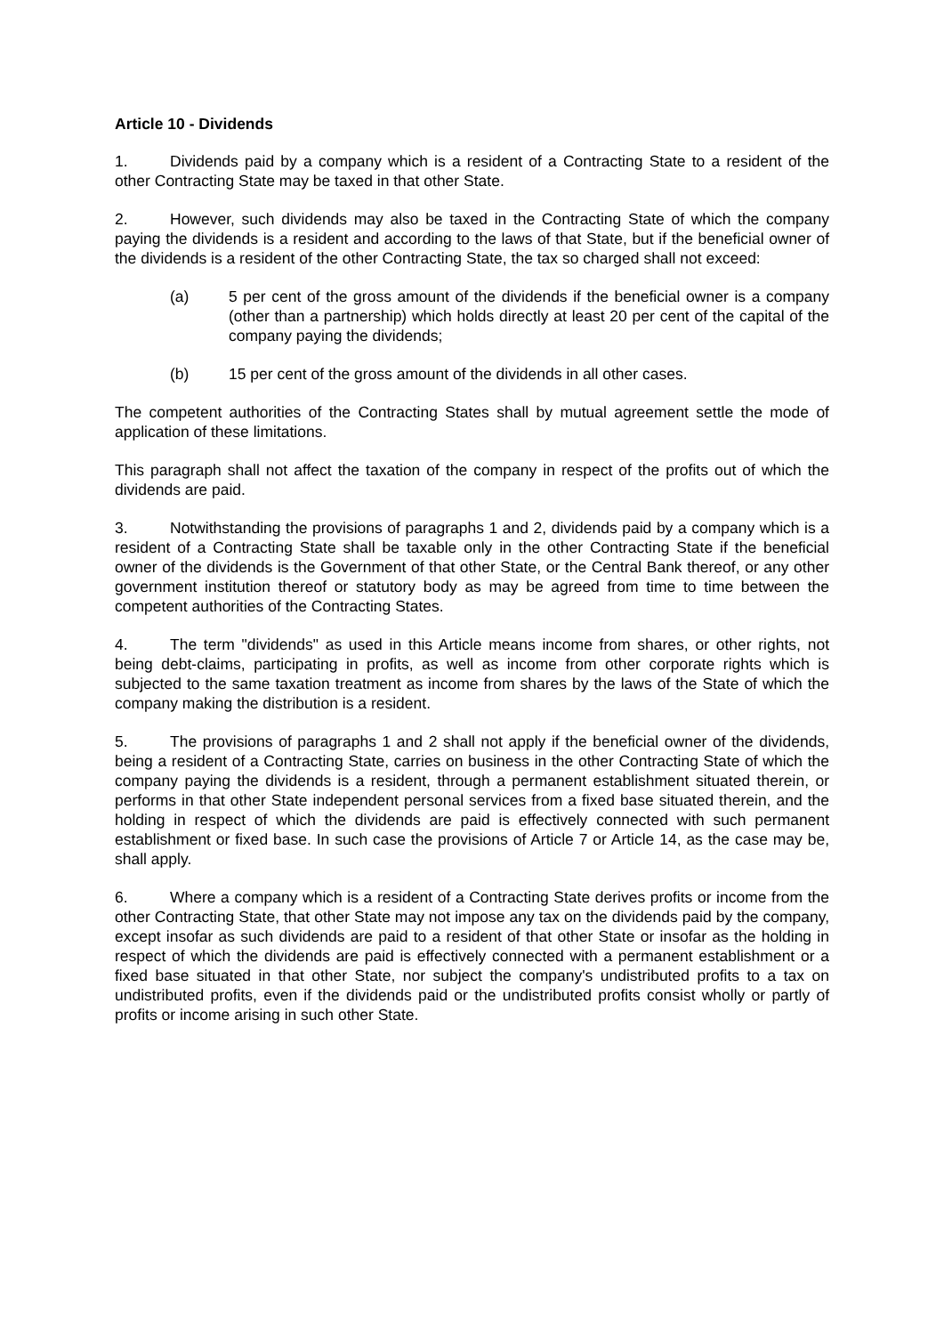Article 10 - Dividends
1. Dividends paid by a company which is a resident of a Contracting State to a resident of the other Contracting State may be taxed in that other State.
2. However, such dividends may also be taxed in the Contracting State of which the company paying the dividends is a resident and according to the laws of that State, but if the beneficial owner of the dividends is a resident of the other Contracting State, the tax so charged shall not exceed:
(a) 5 per cent of the gross amount of the dividends if the beneficial owner is a company (other than a partnership) which holds directly at least 20 per cent of the capital of the company paying the dividends;
(b) 15 per cent of the gross amount of the dividends in all other cases.
The competent authorities of the Contracting States shall by mutual agreement settle the mode of application of these limitations.
This paragraph shall not affect the taxation of the company in respect of the profits out of which the dividends are paid.
3. Notwithstanding the provisions of paragraphs 1 and 2, dividends paid by a company which is a resident of a Contracting State shall be taxable only in the other Contracting State if the beneficial owner of the dividends is the Government of that other State, or the Central Bank thereof, or any other government institution thereof or statutory body as may be agreed from time to time between the competent authorities of the Contracting States.
4. The term "dividends" as used in this Article means income from shares, or other rights, not being debt-claims, participating in profits, as well as income from other corporate rights which is subjected to the same taxation treatment as income from shares by the laws of the State of which the company making the distribution is a resident.
5. The provisions of paragraphs 1 and 2 shall not apply if the beneficial owner of the dividends, being a resident of a Contracting State, carries on business in the other Contracting State of which the company paying the dividends is a resident, through a permanent establishment situated therein, or performs in that other State independent personal services from a fixed base situated therein, and the holding in respect of which the dividends are paid is effectively connected with such permanent establishment or fixed base. In such case the provisions of Article 7 or Article 14, as the case may be, shall apply.
6. Where a company which is a resident of a Contracting State derives profits or income from the other Contracting State, that other State may not impose any tax on the dividends paid by the company, except insofar as such dividends are paid to a resident of that other State or insofar as the holding in respect of which the dividends are paid is effectively connected with a permanent establishment or a fixed base situated in that other State, nor subject the company's undistributed profits to a tax on undistributed profits, even if the dividends paid or the undistributed profits consist wholly or partly of profits or income arising in such other State.